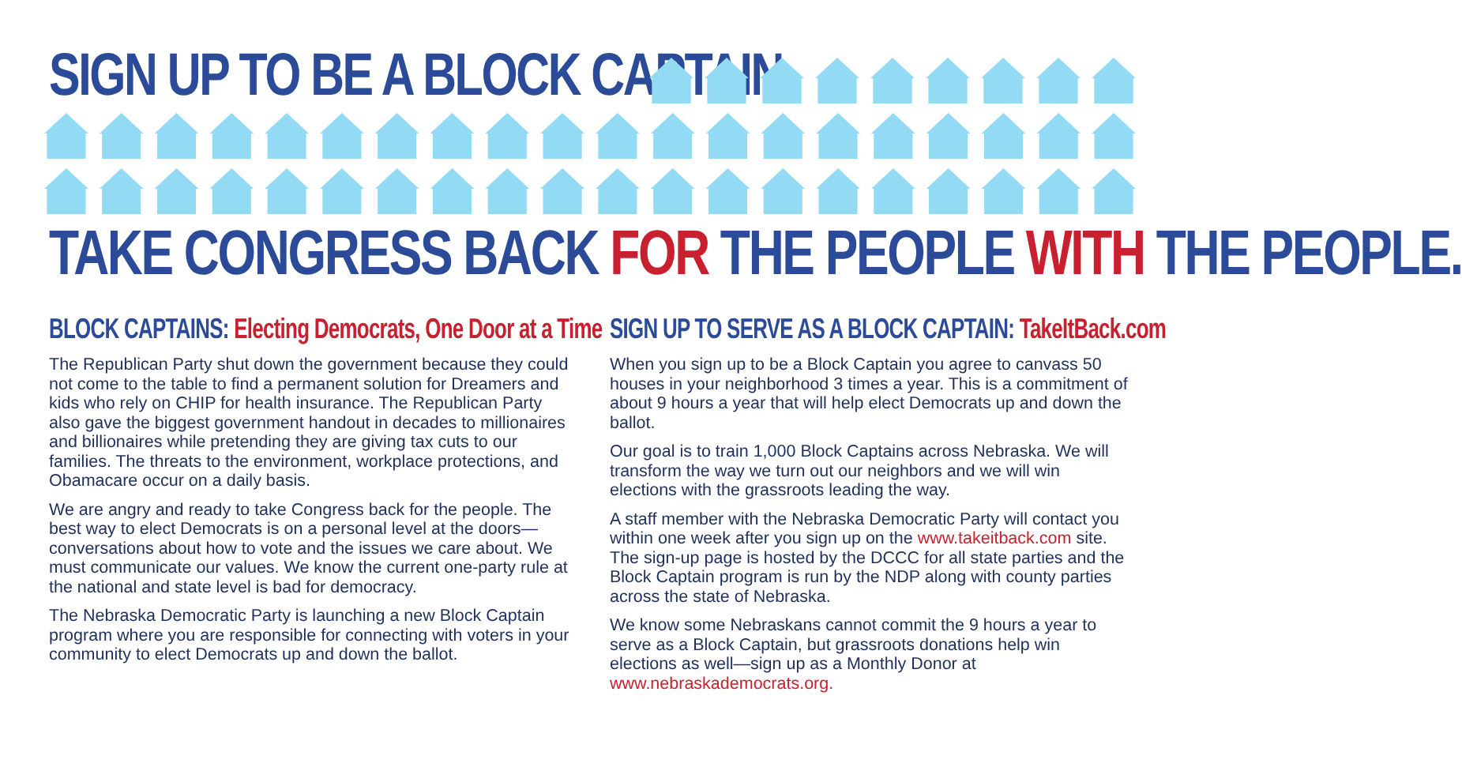SIGN UP TO BE A BLOCK CAPTAIN
TAKE CONGRESS BACK FOR THE PEOPLE WITH THE PEOPLE.
BLOCK CAPTAINS: Electing Democrats, One Door at a Time
The Republican Party shut down the government because they could not come to the table to find a permanent solution for Dreamers and kids who rely on CHIP for health insurance. The Republican Party also gave the biggest government handout in decades to millionaires and billionaires while pretending they are giving tax cuts to our families. The threats to the environment, workplace protections, and Obamacare occur on a daily basis.
We are angry and ready to take Congress back for the people. The best way to elect Democrats is on a personal level at the doors—conversations about how to vote and the issues we care about. We must communicate our values. We know the current one-party rule at the national and state level is bad for democracy.
The Nebraska Democratic Party is launching a new Block Captain program where you are responsible for connecting with voters in your community to elect Democrats up and down the ballot.
SIGN UP TO SERVE AS A BLOCK CAPTAIN: TakeItBack.com
When you sign up to be a Block Captain you agree to canvass 50 houses in your neighborhood 3 times a year. This is a commitment of about 9 hours a year that will help elect Democrats up and down the ballot.
Our goal is to train 1,000 Block Captains across Nebraska. We will transform the way we turn out our neighbors and we will win elections with the grassroots leading the way.
A staff member with the Nebraska Democratic Party will contact you within one week after you sign up on the www.takeitback.com site. The sign-up page is hosted by the DCCC for all state parties and the Block Captain program is run by the NDP along with county parties across the state of Nebraska.
We know some Nebraskans cannot commit the 9 hours a year to serve as a Block Captain, but grassroots donations help win elections as well—sign up as a Monthly Donor at www.nebraskademocrats.org.